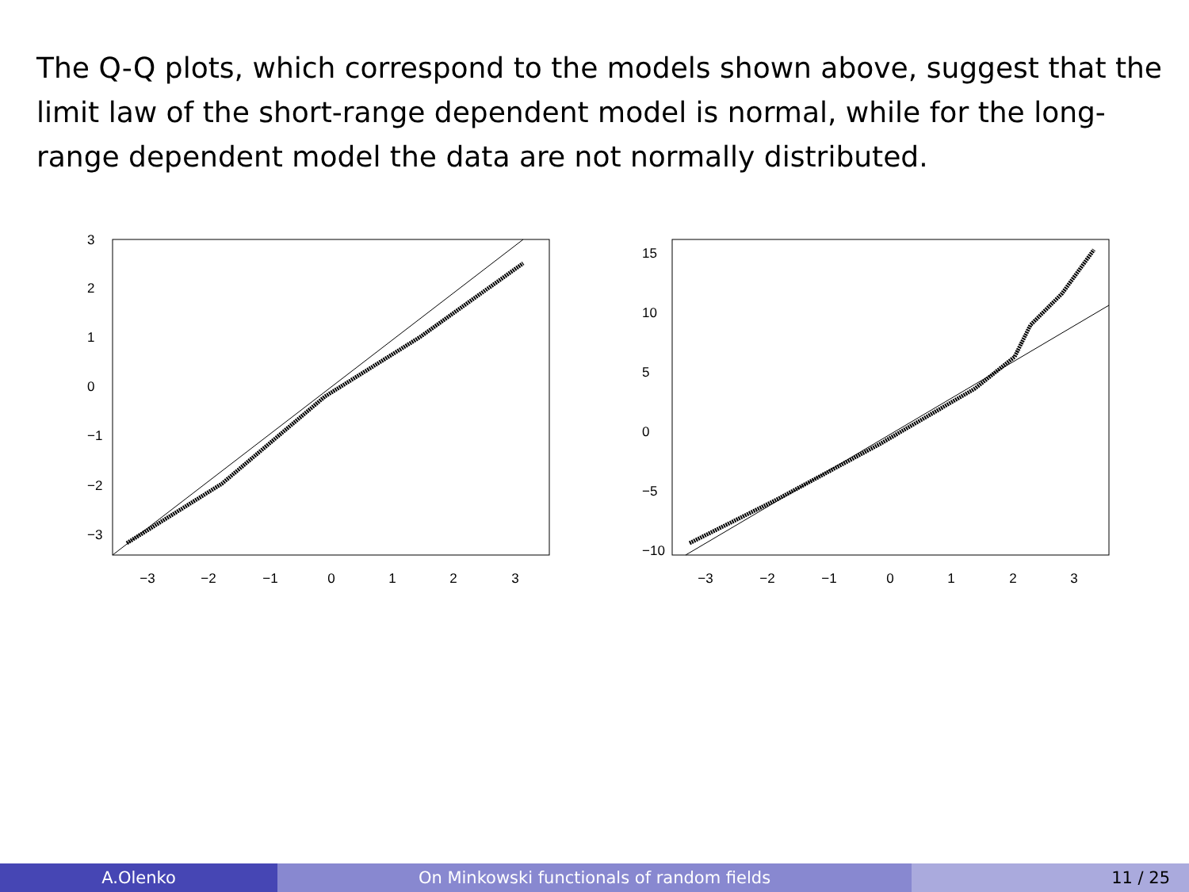The Q-Q plots, which correspond to the models shown above, suggest that the limit law of the short-range dependent model is normal, while for the long-range dependent model the data are not normally distributed.
−3
−2
−1
0
1
2
3
−3
−2
−1
0
1
2
3
−3
−2
−1
0
1
2
3
−10
−5
0
5
10
15
A.Olenko On Minkowski functionals of random fields 11 / 25